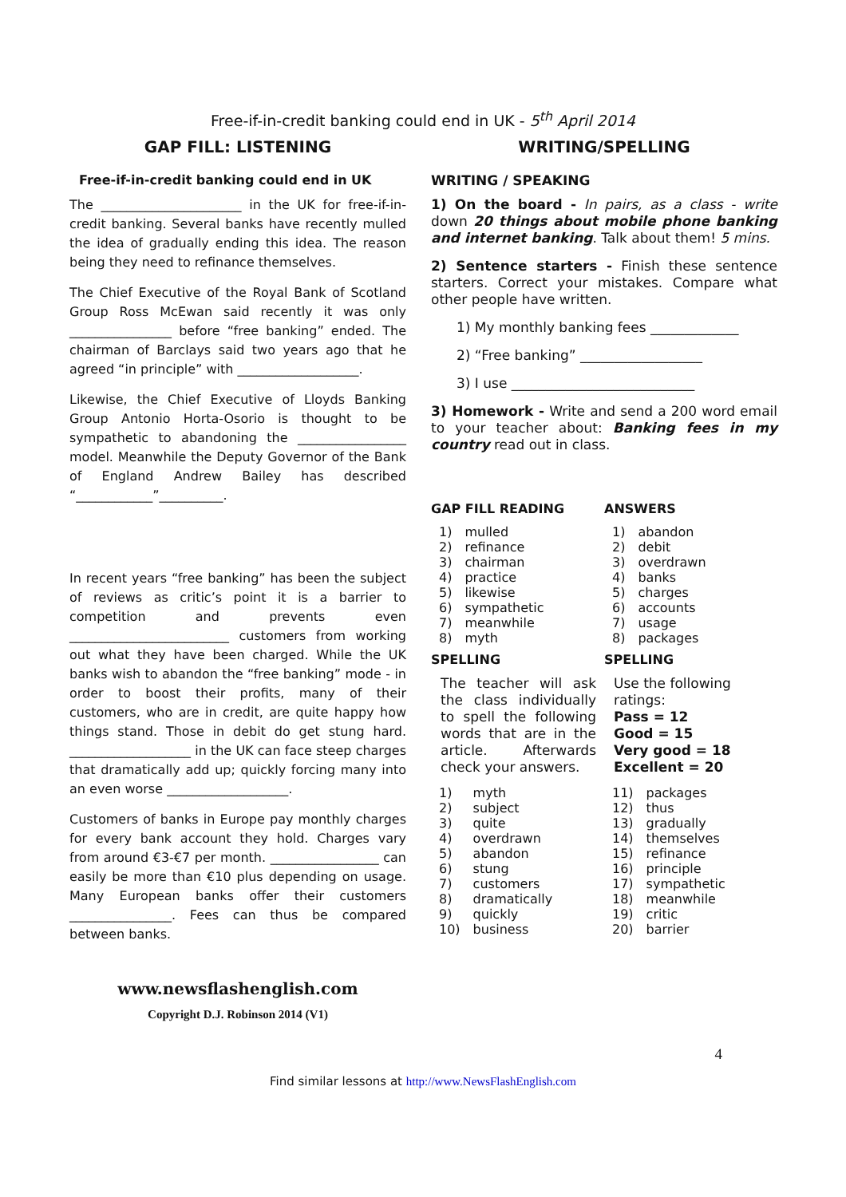Free-if-in-credit banking could end in UK - 5<sup>th</sup> April 2014
GAP FILL: LISTENING
Free-if-in-credit banking could end in UK
The ______________________ in the UK for free-if-in-credit banking. Several banks have recently mulled the idea of gradually ending this idea. The reason being they need to refinance themselves.
The Chief Executive of the Royal Bank of Scotland Group Ross McEwan said recently it was only ________________ before “free banking” ended. The chairman of Barclays said two years ago that he agreed “in principle” with ___________________.
Likewise, the Chief Executive of Lloyds Banking Group Antonio Horta-Osorio is thought to be sympathetic to abandoning the _________________ model. Meanwhile the Deputy Governor of the Bank of England Andrew Bailey has described “____________”__________.
In recent years “free banking” has been the subject of reviews as critic’s point it is a barrier to competition and prevents even _________________________ customers from working out what they have been charged. While the UK banks wish to abandon the “free banking” mode - in order to boost their profits, many of their customers, who are in credit, are quite happy how things stand. Those in debit do get stung hard. ___________________ in the UK can face steep charges that dramatically add up; quickly forcing many into an even worse ___________________.
Customers of banks in Europe pay monthly charges for every bank account they hold. Charges vary from around €3-€7 per month. _________________ can easily be more than €10 plus depending on usage. Many European banks offer their customers ________________. Fees can thus be compared between banks.
www.newsflashenglish.com
Copyright D.J. Robinson 2014 (V1)
WRITING/SPELLING
WRITING / SPEAKING
1) On the board - In pairs, as a class - write down 20 things about mobile phone banking and internet banking. Talk about them! 5 mins.
2) Sentence starters - Finish these sentence starters. Correct your mistakes. Compare what other people have written.
1) My monthly banking fees _____________
2) “Free banking” __________________
3) I use ___________________________
3) Homework - Write and send a 200 word email to your teacher about: Banking fees in my country read out in class.
GAP FILL READING
| 1) | mulled |
| 2) | refinance |
| 3) | chairman |
| 4) | practice |
| 5) | likewise |
| 6) | sympathetic |
| 7) | meanwhile |
| 8) | myth |
SPELLING
The teacher will ask the class individually to spell the following words that are in the article. Afterwards check your answers.
| 1) | myth |
| 2) | subject |
| 3) | quite |
| 4) | overdrawn |
| 5) | abandon |
| 6) | stung |
| 7) | customers |
| 8) | dramatically |
| 9) | quickly |
| 10) | business |
ANSWERS
| 1) | abandon |
| 2) | debit |
| 3) | overdrawn |
| 4) | banks |
| 5) | charges |
| 6) | accounts |
| 7) | usage |
| 8) | packages |
SPELLING
Use the following ratings:
Pass = 12
Good = 15
Very good = 18
Excellent = 20
| 11) | packages |
| 12) | thus |
| 13) | gradually |
| 14) | themselves |
| 15) | refinance |
| 16) | principle |
| 17) | sympathetic |
| 18) | meanwhile |
| 19) | critic |
| 20) | barrier |
4
Find similar lessons at http://www.NewsFlashEnglish.com